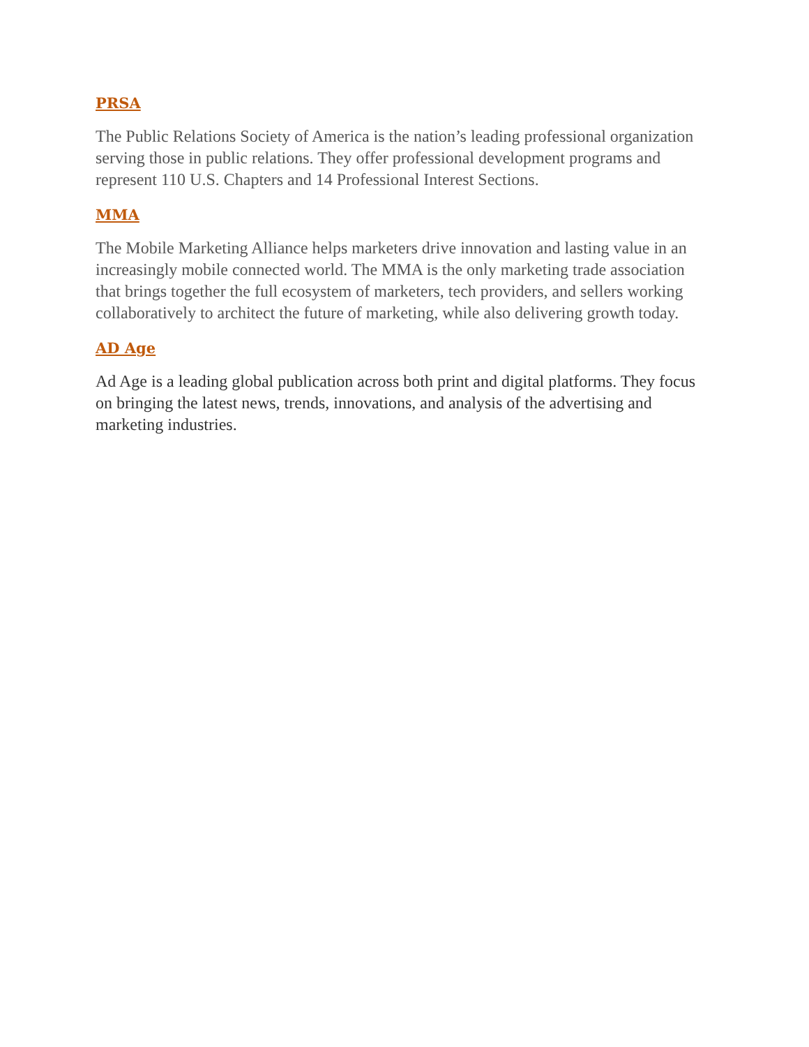PRSA
The Public Relations Society of America is the nation’s leading professional organization serving those in public relations. They offer professional development programs and represent 110 U.S. Chapters and 14 Professional Interest Sections.
MMA
The Mobile Marketing Alliance helps marketers drive innovation and lasting value in an increasingly mobile connected world. The MMA is the only marketing trade association that brings together the full ecosystem of marketers, tech providers, and sellers working collaboratively to architect the future of marketing, while also delivering growth today.
AD Age
Ad Age is a leading global publication across both print and digital platforms. They focus on bringing the latest news, trends, innovations, and analysis of the advertising and marketing industries.